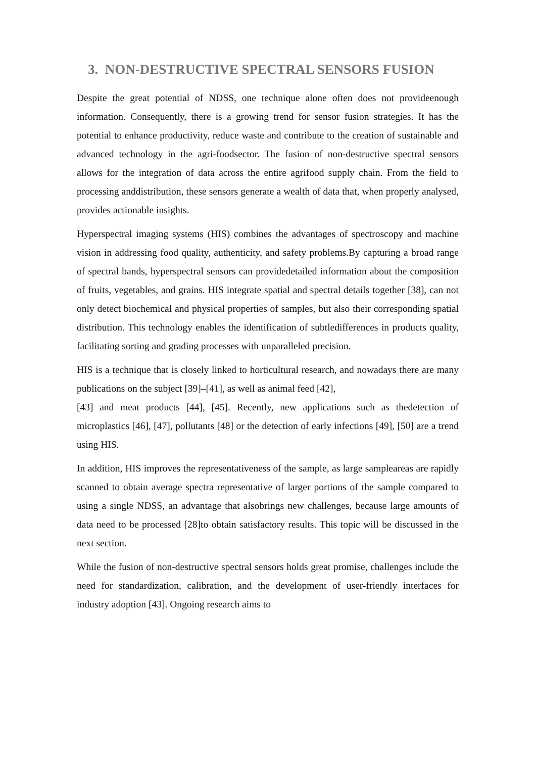3. NON-DESTRUCTIVE SPECTRAL SENSORS FUSION
Despite the great potential of NDSS, one technique alone often does not provideenough information. Consequently, there is a growing trend for sensor fusion strategies. It has the potential to enhance productivity, reduce waste and contribute to the creation of sustainable and advanced technology in the agri-foodsector. The fusion of non-destructive spectral sensors allows for the integration of data across the entire agrifood supply chain. From the field to processing anddistribution, these sensors generate a wealth of data that, when properly analysed, provides actionable insights.
Hyperspectral imaging systems (HIS) combines the advantages of spectroscopy and machine vision in addressing food quality, authenticity, and safety problems.By capturing a broad range of spectral bands, hyperspectral sensors can providedetailed information about the composition of fruits, vegetables, and grains. HIS integrate spatial and spectral details together [38], can not only detect biochemical and physical properties of samples, but also their corresponding spatial distribution. This technology enables the identification of subtledifferences in products quality, facilitating sorting and grading processes with unparalleled precision.
HIS is a technique that is closely linked to horticultural research, and nowadays there are many publications on the subject [39]–[41], as well as animal feed [42],
[43] and meat products [44], [45]. Recently, new applications such as thedetection of microplastics [46], [47], pollutants [48] or the detection of early infections [49], [50] are a trend using HIS.
In addition, HIS improves the representativeness of the sample, as large sampleareas are rapidly scanned to obtain average spectra representative of larger portions of the sample compared to using a single NDSS, an advantage that alsobrings new challenges, because large amounts of data need to be processed [28]to obtain satisfactory results. This topic will be discussed in the next section.
While the fusion of non-destructive spectral sensors holds great promise, challenges include the need for standardization, calibration, and the development of user-friendly interfaces for industry adoption [43]. Ongoing research aims to